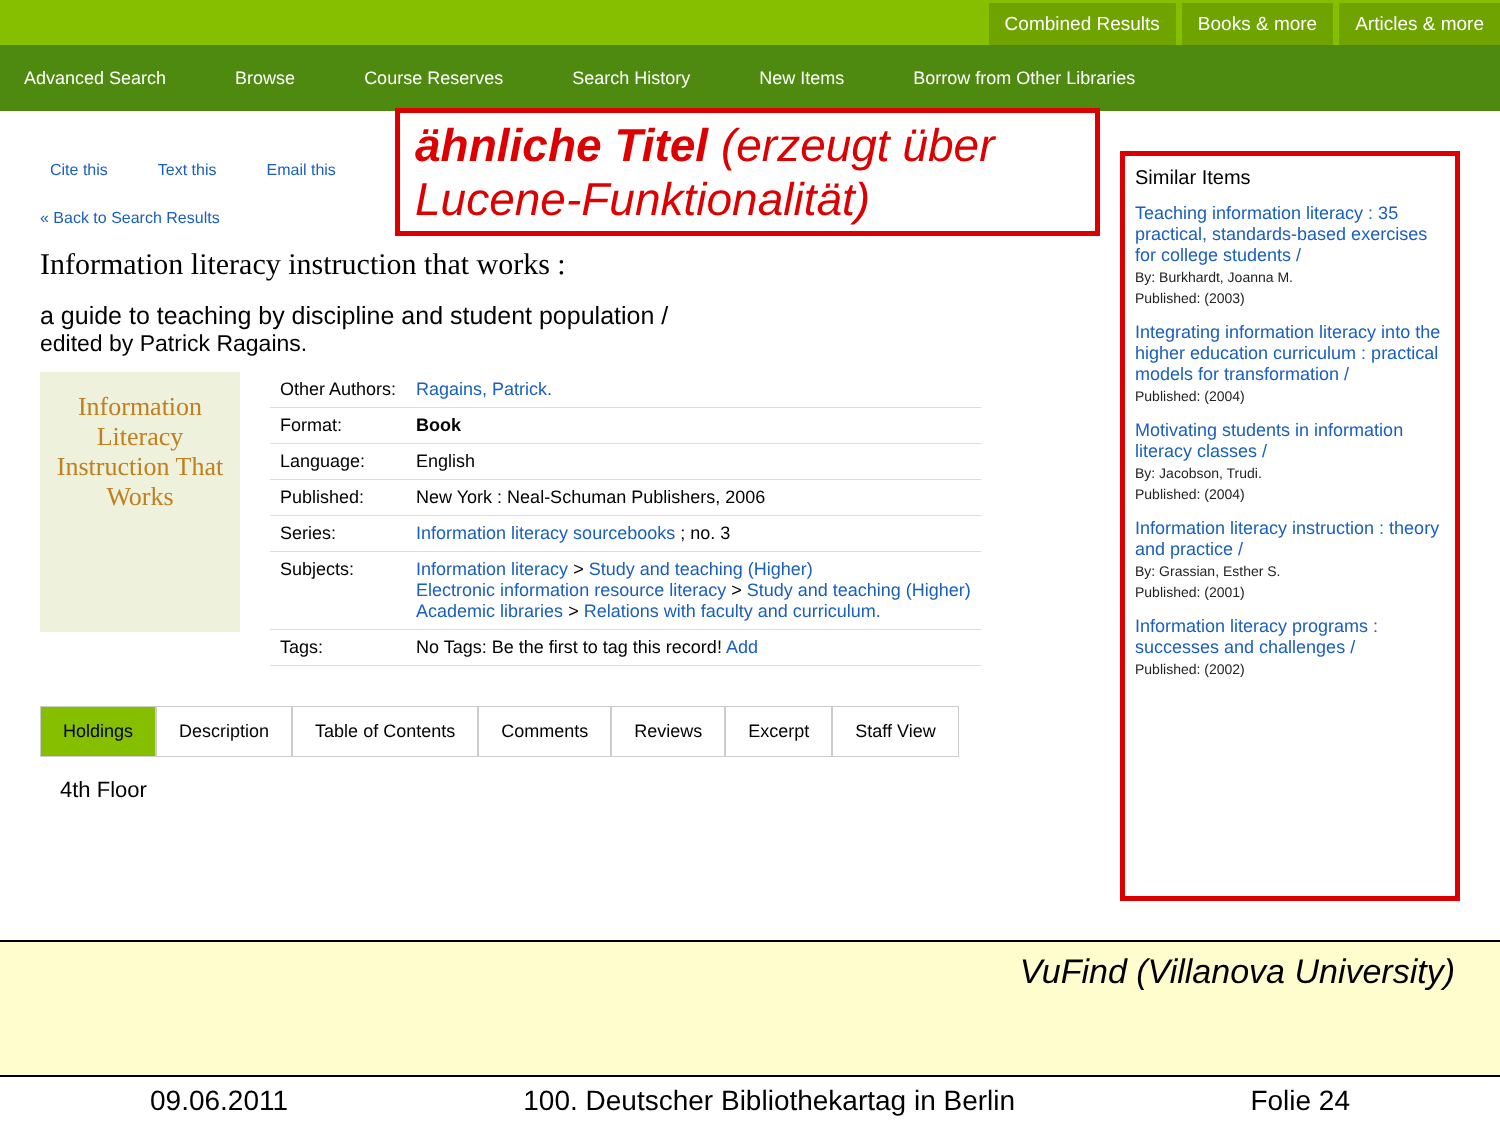Combined Results Books & more Articles & more
Advanced Search Browse Course Reserves Search History New Items Borrow from Other Libraries
ähnliche Titel (erzeugt über Lucene-Funktionalität)
Cite this Text this Email this
« Back to Search Results
Information literacy instruction that works :
a guide to teaching by discipline and student population /
edited by Patrick Ragains.
Information Literacy Instruction That Works
| Other Authors: | Ragains, Patrick. |
| Format: | Book |
| Language: | English |
| Published: | New York : Neal-Schuman Publishers, 2006 |
| Series: | Information literacy sourcebooks ; no. 3 |
| Subjects: | Information literacy > Study and teaching (Higher) Electronic information resource literacy > Study and teaching (Higher) Academic libraries > Relations with faculty and curriculum. |
| Tags: | No Tags: Be the first to tag this record! Add |
Holdings Description Table of Contents Comments Reviews Excerpt Staff View
4th Floor
Similar Items
Teaching information literacy : 35 practical, standards-based exercises for college students /
By: Burkhardt, Joanna M.
Published: (2003)
Integrating information literacy into the higher education curriculum : practical models for transformation /
Published: (2004)
Motivating students in information literacy classes /
By: Jacobson, Trudi.
Published: (2004)
Information literacy instruction : theory and practice /
By: Grassian, Esther S.
Published: (2001)
Information literacy programs : successes and challenges /
Published: (2002)
VuFind (Villanova University)
09.06.2011 100. Deutscher Bibliothekartag in Berlin Folie 24